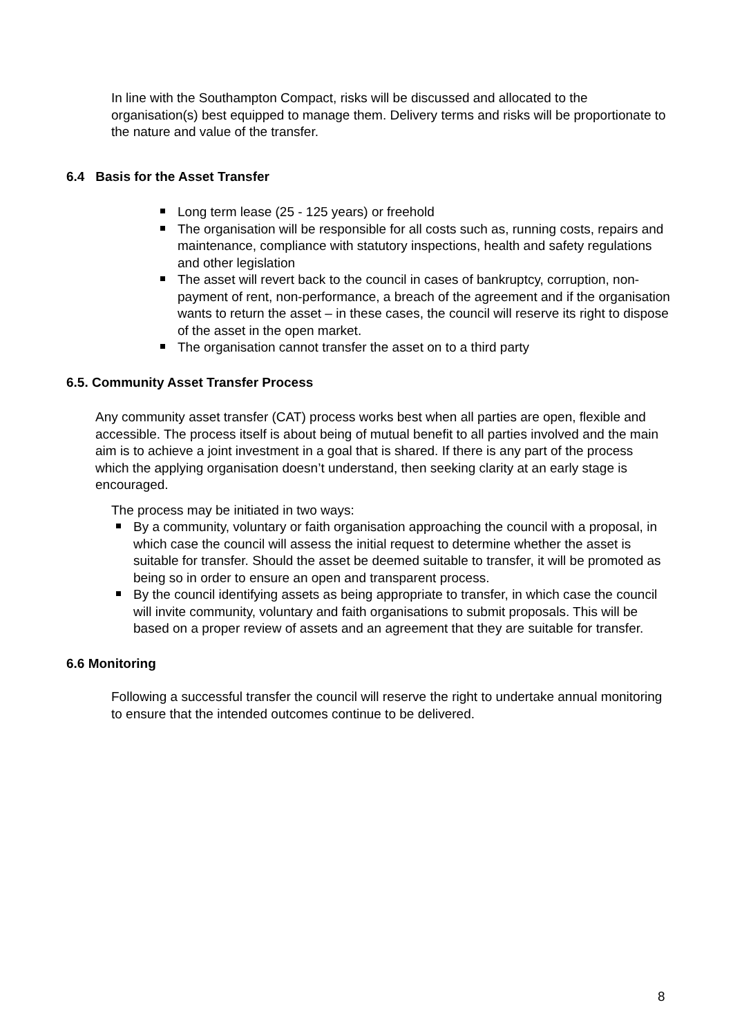In line with the Southampton Compact, risks will be discussed and allocated to the organisation(s) best equipped to manage them. Delivery terms and risks will be proportionate to the nature and value of the transfer.
6.4 Basis for the Asset Transfer
Long term lease (25 - 125 years) or freehold
The organisation will be responsible for all costs such as, running costs, repairs and maintenance, compliance with statutory inspections, health and safety regulations and other legislation
The asset will revert back to the council in cases of bankruptcy, corruption, non-payment of rent, non-performance, a breach of the agreement and if the organisation wants to return the asset – in these cases, the council will reserve its right to dispose of the asset in the open market.
The organisation cannot transfer the asset on to a third party
6.5. Community Asset Transfer Process
Any community asset transfer (CAT) process works best when all parties are open, flexible and accessible. The process itself is about being of mutual benefit to all parties involved and the main aim is to achieve a joint investment in a goal that is shared. If there is any part of the process which the applying organisation doesn’t understand, then seeking clarity at an early stage is encouraged.
The process may be initiated in two ways:
By a community, voluntary or faith organisation approaching the council with a proposal, in which case the council will assess the initial request to determine whether the asset is suitable for transfer. Should the asset be deemed suitable to transfer, it will be promoted as being so in order to ensure an open and transparent process.
By the council identifying assets as being appropriate to transfer, in which case the council will invite community, voluntary and faith organisations to submit proposals. This will be based on a proper review of assets and an agreement that they are suitable for transfer.
6.6 Monitoring
Following a successful transfer the council will reserve the right to undertake annual monitoring to ensure that the intended outcomes continue to be delivered.
8